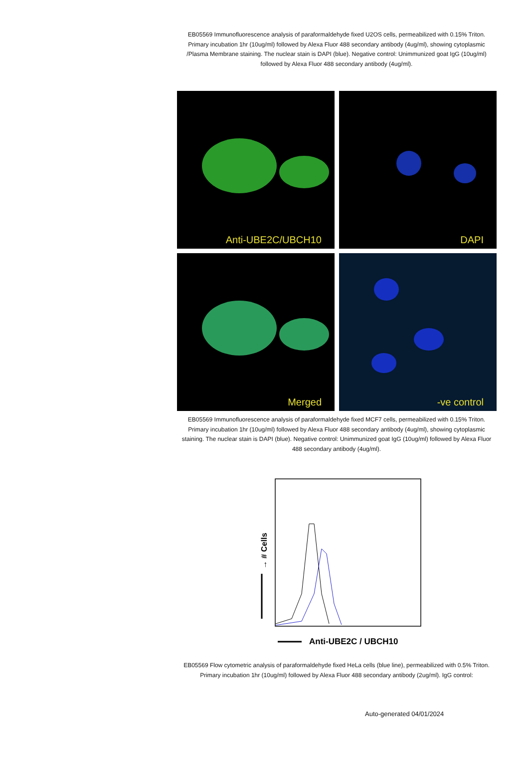EB05569 Immunofluorescence analysis of paraformaldehyde fixed U2OS cells, permeabilized with 0.15% Triton. Primary incubation 1hr (10ug/ml) followed by Alexa Fluor 488 secondary antibody (4ug/ml), showing cytoplasmic /Plasma Membrane staining. The nuclear stain is DAPI (blue). Negative control: Unimmunized goat IgG (10ug/ml) followed by Alexa Fluor 488 secondary antibody (4ug/ml).
Anti-UBE2C/UBCH10
DAPI
Merged
-ve control
EB05569 Immunofluorescence analysis of paraformaldehyde fixed MCF7 cells, permeabilized with 0.15% Triton. Primary incubation 1hr (10ug/ml) followed by Alexa Fluor 488 secondary antibody (4ug/ml), showing cytoplasmic staining. The nuclear stain is DAPI (blue). Negative control: Unimmunized goat IgG (10ug/ml) followed by Alexa Fluor 488 secondary antibody (4ug/ml).
→ # Cells
Anti-UBE2C / UBCH10
EB05569 Flow cytometric analysis of paraformaldehyde fixed HeLa cells (blue line), permeabilized with 0.5% Triton. Primary incubation 1hr (10ug/ml) followed by Alexa Fluor 488 secondary antibody (2ug/ml). IgG control:
Auto-generated 04/01/2024